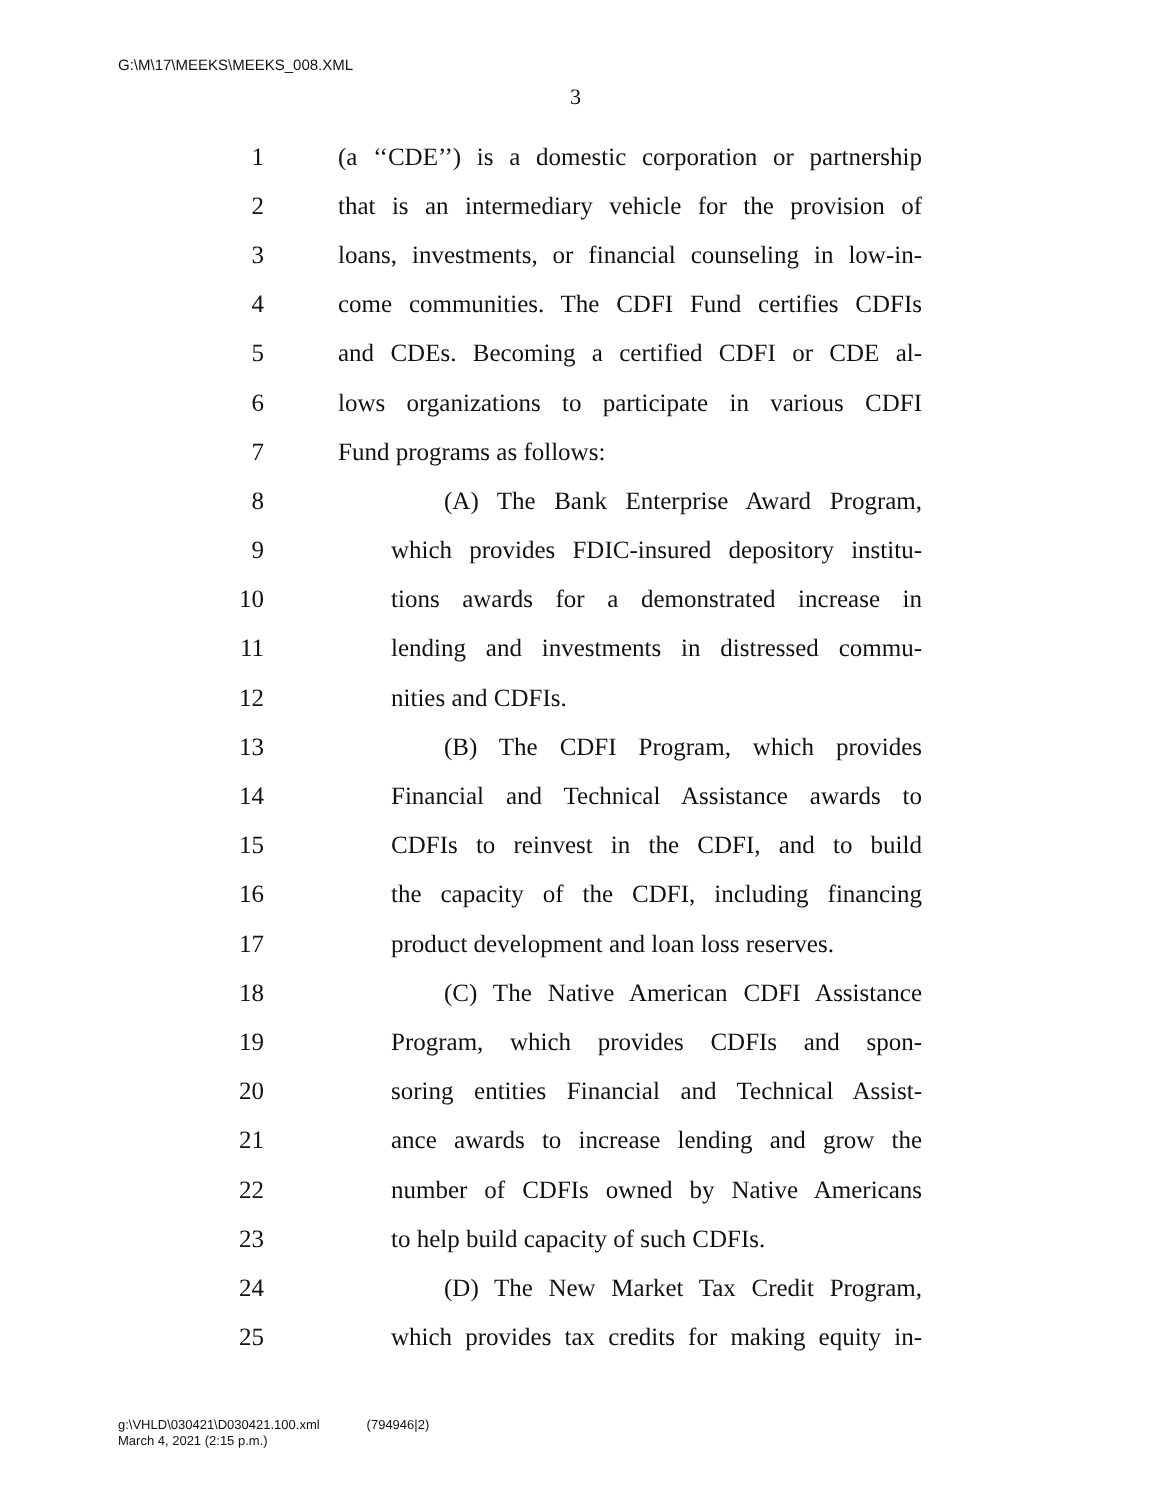G:\M\17\MEEKS\MEEKS_008.XML
3
1 (a ‘‘CDE’’) is a domestic corporation or partnership
2 that is an intermediary vehicle for the provision of
3 loans, investments, or financial counseling in low-in-
4 come communities. The CDFI Fund certifies CDFIs
5 and CDEs. Becoming a certified CDFI or CDE al-
6 lows organizations to participate in various CDFI
7 Fund programs as follows:
8 (A) The Bank Enterprise Award Program,
9 which provides FDIC-insured depository institu-
10 tions awards for a demonstrated increase in
11 lending and investments in distressed commu-
12 nities and CDFIs.
13 (B) The CDFI Program, which provides
14 Financial and Technical Assistance awards to
15 CDFIs to reinvest in the CDFI, and to build
16 the capacity of the CDFI, including financing
17 product development and loan loss reserves.
18 (C) The Native American CDFI Assistance
19 Program, which provides CDFIs and spon-
20 soring entities Financial and Technical Assist-
21 ance awards to increase lending and grow the
22 number of CDFIs owned by Native Americans
23 to help build capacity of such CDFIs.
24 (D) The New Market Tax Credit Program,
25 which provides tax credits for making equity in-
g:\VHLD\030421\D030421.100.xml (794946|2)
March 4, 2021 (2:15 p.m.)